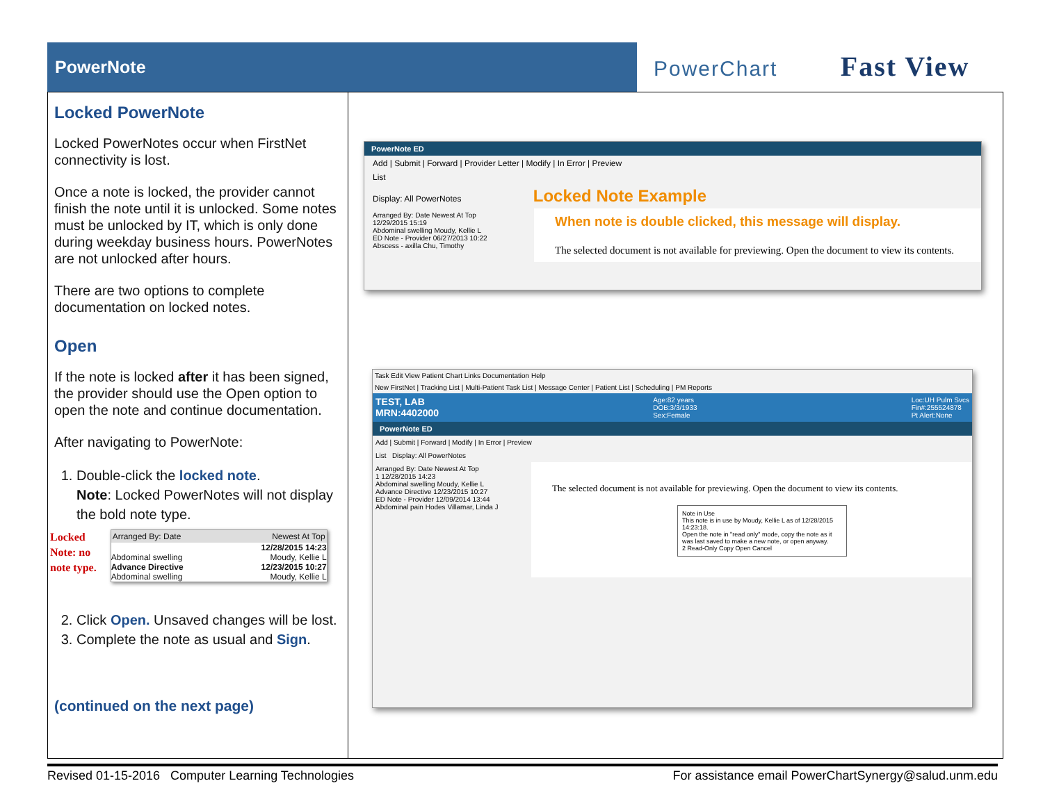PowerNote PowerChart Fast View
Locked PowerNote
Locked PowerNotes occur when FirstNet connectivity is lost.
Once a note is locked, the provider cannot finish the note until it is unlocked. Some notes must be unlocked by IT, which is only done during weekday business hours. PowerNotes are not unlocked after hours.
There are two options to complete documentation on locked notes.
Open
If the note is locked after it has been signed, the provider should use the Open option to open the note and continue documentation.
After navigating to PowerNote:
1. Double-click the locked note.
Note: Locked PowerNotes will not display the bold note type.
Locked
Note: no
note type.
Arranged By: Date Newest At Top
12/28/2015 14:23
Abdominal swelling Moudy, Kellie L
Advance Directive 12/23/2015 10:27
Abdominal swelling Moudy, Kellie L
2. Click Open. Unsaved changes will be lost.
3. Complete the note as usual and Sign.
(continued on the next page)
PowerNote ED
Add | Submit | Forward | Provider Letter | Modify | In Error | Preview
List
Display: All PowerNotes Locked Note Example
Arranged By: Date Newest At Top
12/29/2015 15:19
Abdominal swelling Moudy, Kellie L
ED Note - Provider 06/27/2013 10:22
Abscess - axilla Chu, Timothy
When note is double clicked, this message will display.
The selected document is not available for previewing. Open the document to view its contents.
Task Edit View Patient Chart Links Documentation Help
New FirstNet | Tracking List | Multi-Patient Task List | Message Center | Patient List | Scheduling | PM Reports
TEST, LAB
MRN:4402000
Age:82 years
DOB:3/3/1933
Sex:Female
Loc:UH Pulm Svcs
Fin#:255524878
Pt Alert:None
PowerNote ED
Add | Submit | Forward | Modify | In Error | Preview
List Display: All PowerNotes
Arranged By: Date Newest At Top
1 12/28/2015 14:23
Abdominal swelling Moudy, Kellie L
Advance Directive 12/23/2015 10:27
ED Note - Provider 12/09/2014 13:44
Abdominal pain Hodes Villamar, Linda J
The selected document is not available for previewing. Open the document to view its contents.
Note in Use
This note is in use by Moudy, Kellie L as of 12/28/2015 14:23:18.
Open the note in "read only" mode, copy the note as it was last saved to make a new note, or open anyway.
2 Read-Only Copy Open Cancel
Revised 01-15-2016 Computer Learning Technologies For assistance email PowerChartSynergy@salud.unm.edu